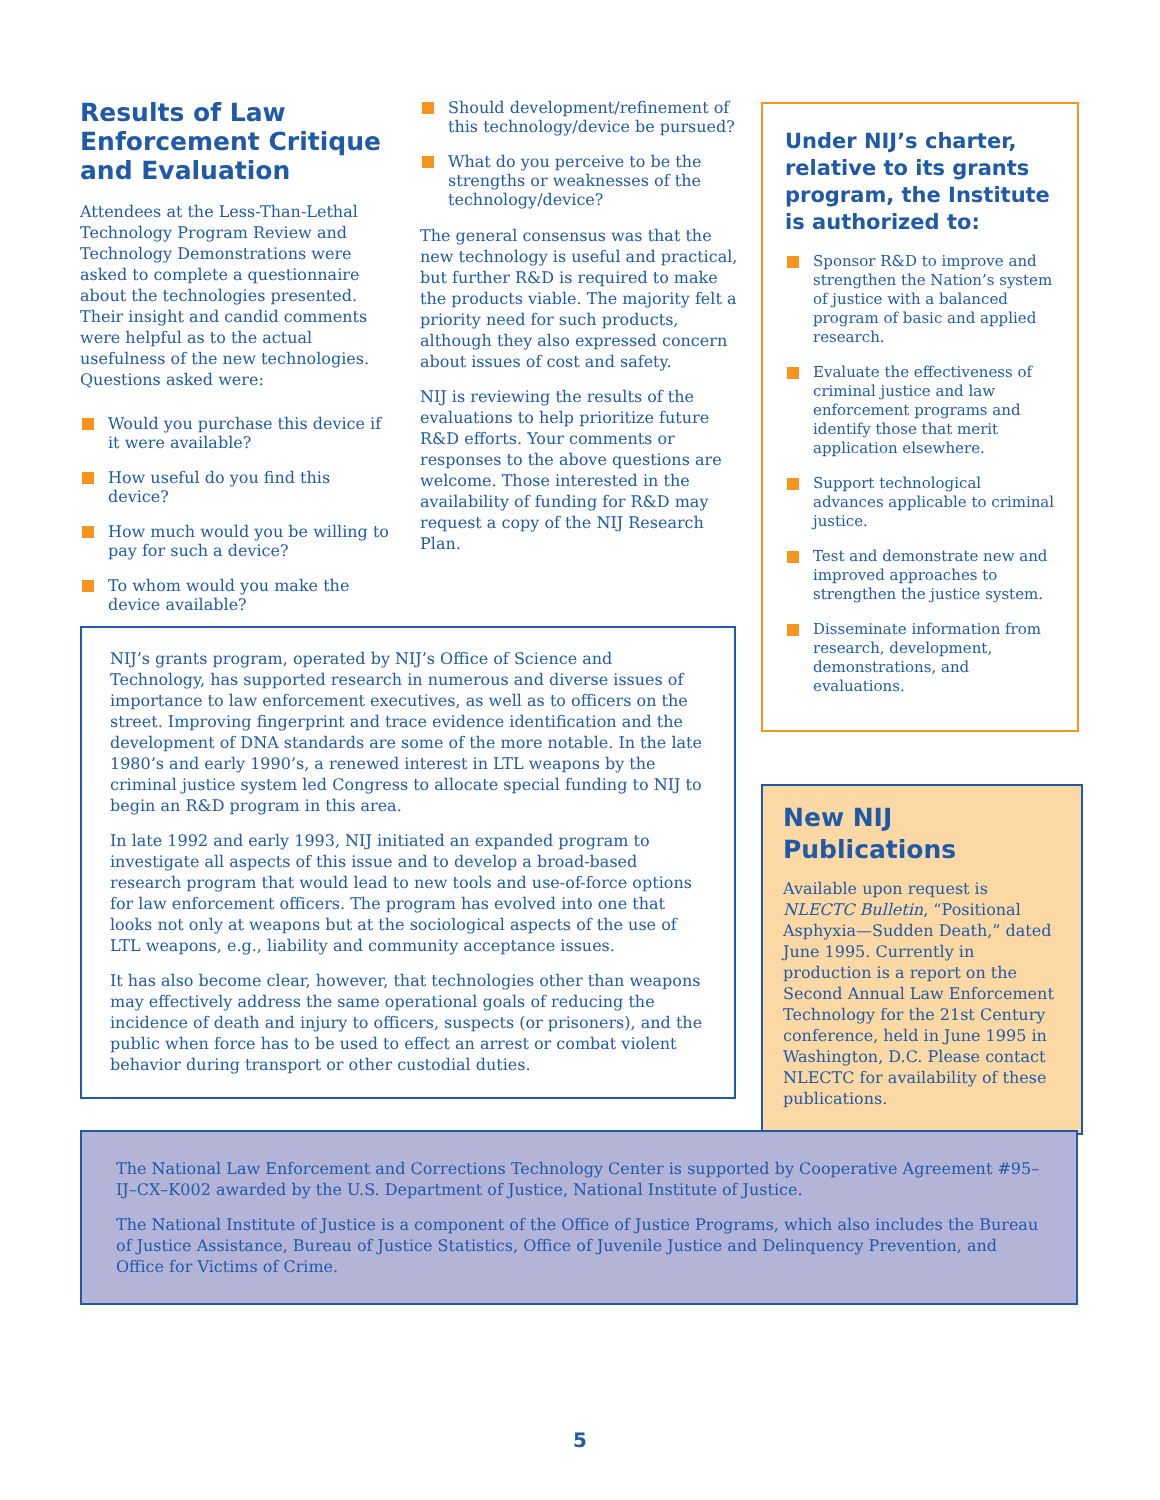Results of Law Enforcement Critique and Evaluation
Attendees at the Less-Than-Lethal Technology Program Review and Technology Demonstrations were asked to complete a questionnaire about the technologies presented. Their insight and candid comments were helpful as to the actual usefulness of the new technologies. Questions asked were:
Would you purchase this device if it were available?
How useful do you find this device?
How much would you be willing to pay for such a device?
To whom would you make the device available?
Should development/refinement of this technology/device be pursued?
What do you perceive to be the strengths or weaknesses of the technology/device?
The general consensus was that the new technology is useful and practical, but further R&D is required to make the products viable. The majority felt a priority need for such products, although they also expressed concern about issues of cost and safety.
NIJ is reviewing the results of the evaluations to help prioritize future R&D efforts. Your comments or responses to the above questions are welcome. Those interested in the availability of funding for R&D may request a copy of the NIJ Research Plan.
Under NIJ’s charter, relative to its grants program, the Institute is authorized to:
Sponsor R&D to improve and strengthen the Nation’s system of justice with a balanced program of basic and applied research.
Evaluate the effectiveness of criminal justice and law enforcement programs and identify those that merit application elsewhere.
Support technological advances applicable to criminal justice.
Test and demonstrate new and improved approaches to strengthen the justice system.
Disseminate information from research, development, demonstrations, and evaluations.
NIJ’s grants program, operated by NIJ’s Office of Science and Technology, has supported research in numerous and diverse issues of importance to law enforcement executives, as well as to officers on the street. Improving fingerprint and trace evidence identification and the development of DNA standards are some of the more notable. In the late 1980’s and early 1990’s, a renewed interest in LTL weapons by the criminal justice system led Congress to allocate special funding to NIJ to begin an R&D program in this area.
In late 1992 and early 1993, NIJ initiated an expanded program to investigate all aspects of this issue and to develop a broad-based research program that would lead to new tools and use-of-force options for law enforcement officers. The program has evolved into one that looks not only at weapons but at the sociological aspects of the use of LTL weapons, e.g., liability and community acceptance issues.
It has also become clear, however, that technologies other than weapons may effectively address the same operational goals of reducing the incidence of death and injury to officers, suspects (or prisoners), and the public when force has to be used to effect an arrest or combat violent behavior during transport or other custodial duties.
New NIJ Publications
Available upon request is NLECTC Bulletin, “Positional Asphyxia—Sudden Death,” dated June 1995. Currently in production is a report on the Second Annual Law Enforcement Technology for the 21st Century conference, held in June 1995 in Washington, D.C. Please contact NLECTC for availability of these publications.
The National Law Enforcement and Corrections Technology Center is supported by Cooperative Agreement #95–IJ–CX–K002 awarded by the U.S. Department of Justice, National Institute of Justice.
The National Institute of Justice is a component of the Office of Justice Programs, which also includes the Bureau of Justice Assistance, Bureau of Justice Statistics, Office of Juvenile Justice and Delinquency Prevention, and Office for Victims of Crime.
5